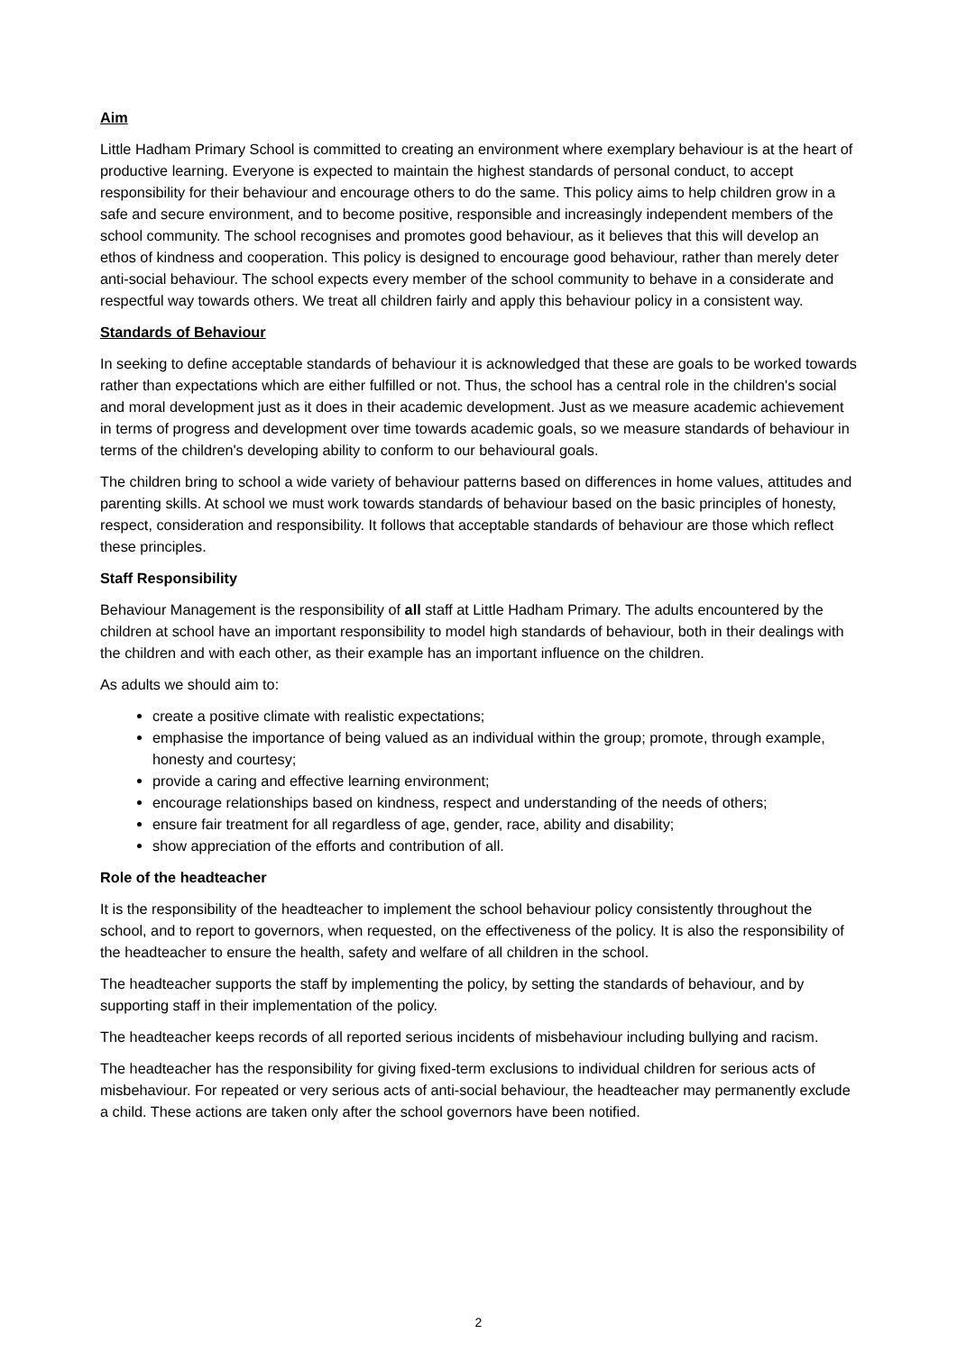Aim
Little Hadham Primary School is committed to creating an environment where exemplary behaviour is at the heart of productive learning. Everyone is expected to maintain the highest standards of personal conduct, to accept responsibility for their behaviour and encourage others to do the same. This policy aims to help children grow in a safe and secure environment, and to become positive, responsible and increasingly independent members of the school community. The school recognises and promotes good behaviour, as it believes that this will develop an ethos of kindness and cooperation. This policy is designed to encourage good behaviour, rather than merely deter anti-social behaviour. The school expects every member of the school community to behave in a considerate and respectful way towards others. We treat all children fairly and apply this behaviour policy in a consistent way.
Standards of Behaviour
In seeking to define acceptable standards of behaviour it is acknowledged that these are goals to be worked towards rather than expectations which are either fulfilled or not. Thus, the school has a central role in the children's social and moral development just as it does in their academic development. Just as we measure academic achievement in terms of progress and development over time towards academic goals, so we measure standards of behaviour in terms of the children's developing ability to conform to our behavioural goals.
The children bring to school a wide variety of behaviour patterns based on differences in home values, attitudes and parenting skills. At school we must work towards standards of behaviour based on the basic principles of honesty, respect, consideration and responsibility. It follows that acceptable standards of behaviour are those which reflect these principles.
Staff Responsibility
Behaviour Management is the responsibility of all staff at Little Hadham Primary. The adults encountered by the children at school have an important responsibility to model high standards of behaviour, both in their dealings with the children and with each other, as their example has an important influence on the children.
As adults we should aim to:
create a positive climate with realistic expectations;
emphasise the importance of being valued as an individual within the group; promote, through example, honesty and courtesy;
provide a caring and effective learning environment;
encourage relationships based on kindness, respect and understanding of the needs of others;
ensure fair treatment for all regardless of age, gender, race, ability and disability;
show appreciation of the efforts and contribution of all.
Role of the headteacher
It is the responsibility of the headteacher to implement the school behaviour policy consistently throughout the school, and to report to governors, when requested, on the effectiveness of the policy. It is also the responsibility of the headteacher to ensure the health, safety and welfare of all children in the school.
The headteacher supports the staff by implementing the policy, by setting the standards of behaviour, and by supporting staff in their implementation of the policy.
The headteacher keeps records of all reported serious incidents of misbehaviour including bullying and racism.
The headteacher has the responsibility for giving fixed-term exclusions to individual children for serious acts of misbehaviour. For repeated or very serious acts of anti-social behaviour, the headteacher may permanently exclude a child. These actions are taken only after the school governors have been notified.
2